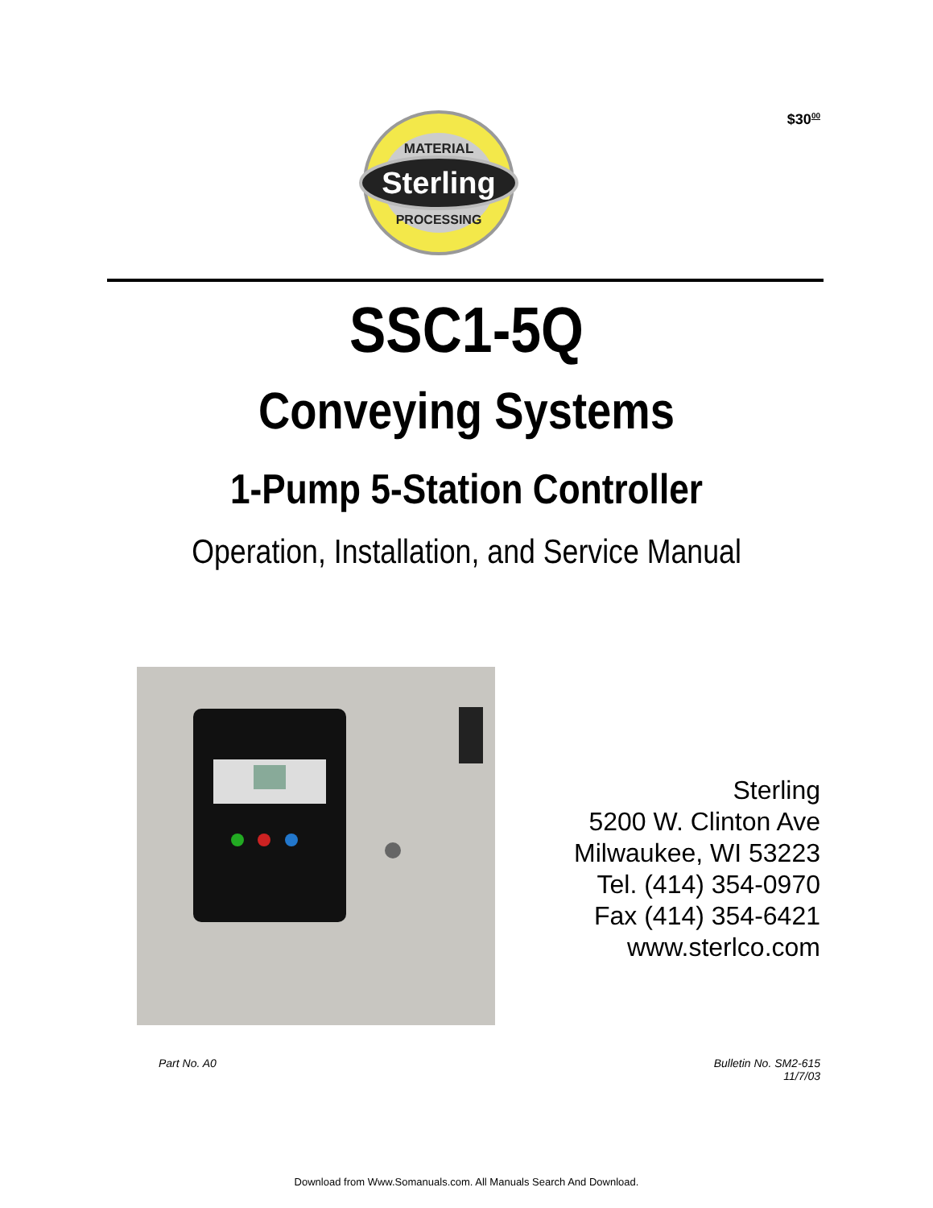$30<sup>00</sup>
Sterling
MATERIAL
PROCESSING
SSC1-5Q
Conveying Systems
1-Pump 5-Station Controller
Operation, Installation, and Service Manual
Sterling
5200 W. Clinton Ave
Milwaukee, WI 53223
Tel. (414) 354-0970
Fax (414) 354-6421
www.sterlco.com
Part No. A0
Bulletin No. SM2-615
11/7/03
Download from Www.Somanuals.com. All Manuals Search And Download.